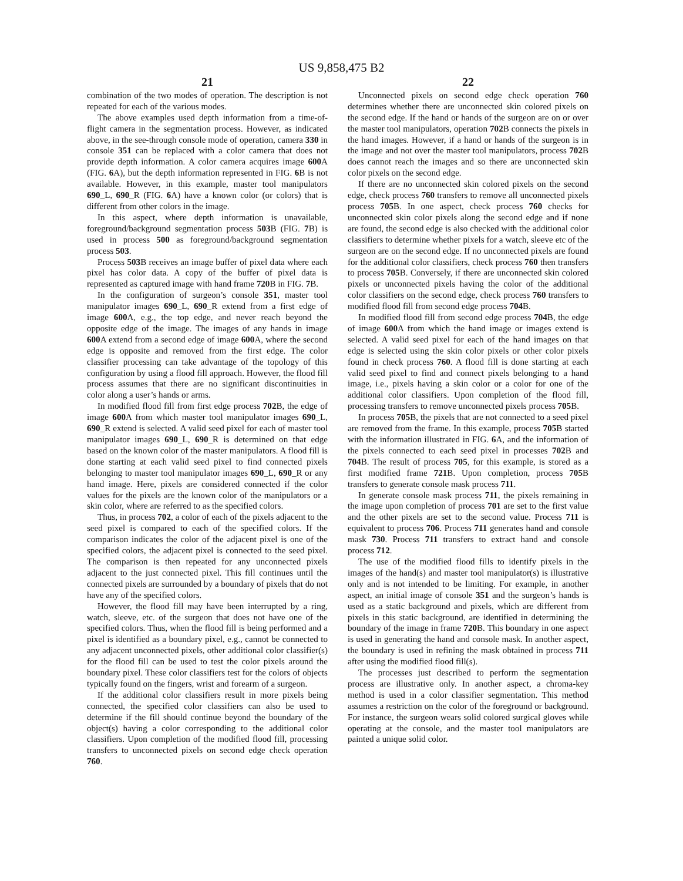US 9,858,475 B2
21
combination of the two modes of operation. The description is not repeated for each of the various modes.
The above examples used depth information from a time-of-flight camera in the segmentation process. However, as indicated above, in the see-through console mode of operation, camera 330 in console 351 can be replaced with a color camera that does not provide depth information. A color camera acquires image 600 A (FIG. 6 A), but the depth information represented in FIG. 6 B is not available. However, in this example, master tool manipulators 690_L, 690_R (FIG. 6 A) have a known color (or colors) that is different from other colors in the image.
In this aspect, where depth information is unavailable, foreground/background segmentation process 503 B (FIG. 7 B) is used in process 500 as foreground/background segmentation process 503.
Process 503 B receives an image buffer of pixel data where each pixel has color data. A copy of the buffer of pixel data is represented as captured image with hand frame 720 B in FIG. 7 B.
In the configuration of surgeon’s console 351, master tool manipulator images 690_L, 690_R extend from a first edge of image 600 A, e.g., the top edge, and never reach beyond the opposite edge of the image. The images of any hands in image 600 A extend from a second edge of image 600 A, where the second edge is opposite and removed from the first edge. The color classifier processing can take advantage of the topology of this configuration by using a flood fill approach. However, the flood fill process assumes that there are no significant discontinuities in color along a user’s hands or arms.
In modified flood fill from first edge process 702 B, the edge of image 600 A from which master tool manipulator images 690_L, 690_R extend is selected. A valid seed pixel for each of master tool manipulator images 690_L, 690_R is determined on that edge based on the known color of the master manipulators. A flood fill is done starting at each valid seed pixel to find connected pixels belonging to master tool manipulator images 690_L, 690_R or any hand image. Here, pixels are considered connected if the color values for the pixels are the known color of the manipulators or a skin color, where are referred to as the specified colors.
Thus, in process 702, a color of each of the pixels adjacent to the seed pixel is compared to each of the specified colors. If the comparison indicates the color of the adjacent pixel is one of the specified colors, the adjacent pixel is connected to the seed pixel. The comparison is then repeated for any unconnected pixels adjacent to the just connected pixel. This fill continues until the connected pixels are surrounded by a boundary of pixels that do not have any of the specified colors.
However, the flood fill may have been interrupted by a ring, watch, sleeve, etc. of the surgeon that does not have one of the specified colors. Thus, when the flood fill is being performed and a pixel is identified as a boundary pixel, e.g., cannot be connected to any adjacent unconnected pixels, other additional color classifier(s) for the flood fill can be used to test the color pixels around the boundary pixel. These color classifiers test for the colors of objects typically found on the fingers, wrist and forearm of a surgeon.
If the additional color classifiers result in more pixels being connected, the specified color classifiers can also be used to determine if the fill should continue beyond the boundary of the object(s) having a color corresponding to the additional color classifiers. Upon completion of the modified flood fill, processing transfers to unconnected pixels on second edge check operation 760.
22
Unconnected pixels on second edge check operation 760 determines whether there are unconnected skin colored pixels on the second edge. If the hand or hands of the surgeon are on or over the master tool manipulators, operation 702 B connects the pixels in the hand images. However, if a hand or hands of the surgeon is in the image and not over the master tool manipulators, process 702 B does cannot reach the images and so there are unconnected skin color pixels on the second edge.
If there are no unconnected skin colored pixels on the second edge, check process 760 transfers to remove all unconnected pixels process 705 B. In one aspect, check process 760 checks for unconnected skin color pixels along the second edge and if none are found, the second edge is also checked with the additional color classifiers to determine whether pixels for a watch, sleeve etc of the surgeon are on the second edge. If no unconnected pixels are found for the additional color classifiers, check process 760 then transfers to process 705 B. Conversely, if there are unconnected skin colored pixels or unconnected pixels having the color of the additional color classifiers on the second edge, check process 760 transfers to modified flood fill from second edge process 704 B.
In modified flood fill from second edge process 704 B, the edge of image 600 A from which the hand image or images extend is selected. A valid seed pixel for each of the hand images on that edge is selected using the skin color pixels or other color pixels found in check process 760. A flood fill is done starting at each valid seed pixel to find and connect pixels belonging to a hand image, i.e., pixels having a skin color or a color for one of the additional color classifiers. Upon completion of the flood fill, processing transfers to remove unconnected pixels process 705 B.
In process 705 B, the pixels that are not connected to a seed pixel are removed from the frame. In this example, process 705 B started with the information illustrated in FIG. 6 A, and the information of the pixels connected to each seed pixel in processes 702 B and 704 B. The result of process 705, for this example, is stored as a first modified frame 721 B. Upon completion, process 705 B transfers to generate console mask process 711.
In generate console mask process 711, the pixels remaining in the image upon completion of process 701 are set to the first value and the other pixels are set to the second value. Process 711 is equivalent to process 706. Process 711 generates hand and console mask 730. Process 711 transfers to extract hand and console process 712.
The use of the modified flood fills to identify pixels in the images of the hand(s) and master tool manipulator(s) is illustrative only and is not intended to be limiting. For example, in another aspect, an initial image of console 351 and the surgeon’s hands is used as a static background and pixels, which are different from pixels in this static background, are identified in determining the boundary of the image in frame 720 B. This boundary in one aspect is used in generating the hand and console mask. In another aspect, the boundary is used in refining the mask obtained in process 711 after using the modified flood fill(s).
The processes just described to perform the segmentation process are illustrative only. In another aspect, a chroma-key method is used in a color classifier segmentation. This method assumes a restriction on the color of the foreground or background. For instance, the surgeon wears solid colored surgical gloves while operating at the console, and the master tool manipulators are painted a unique solid color.